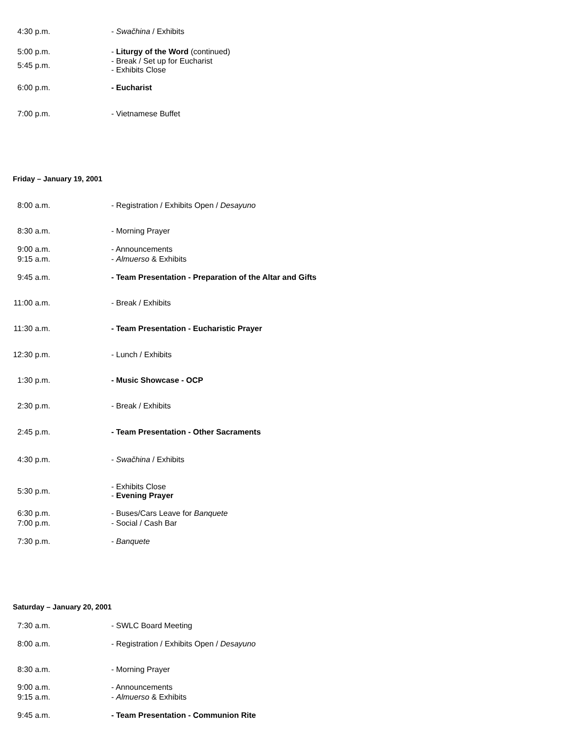4:30 p.m.
- Swačhina / Exhibits
5:00 p.m.
- Liturgy of the Word (continued)
5:45 p.m.
- Break / Set up for Eucharist
- Exhibits Close
6:00 p.m.
- Eucharist
7:00 p.m.
- Vietnamese Buffet
Friday – January 19, 2001
8:00 a.m.
- Registration / Exhibits Open / Desayuno
8:30 a.m.
- Morning Prayer
9:00 a.m.
- Announcements
9:15 a.m.
- Almuerso & Exhibits
9:45 a.m.
- Team Presentation - Preparation of the Altar and Gifts
11:00 a.m.
- Break / Exhibits
11:30 a.m.
- Team Presentation - Eucharistic Prayer
12:30 p.m.
- Lunch / Exhibits
1:30 p.m.
- Music Showcase - OCP
2:30 p.m.
- Break / Exhibits
2:45 p.m.
- Team Presentation - Other Sacraments
4:30 p.m.
- Swačhina / Exhibits
5:30 p.m.
- Exhibits Close
- Evening Prayer
6:30 p.m.
- Buses/Cars Leave for Banquete
7:00 p.m.
- Social / Cash Bar
7:30 p.m.
- Banquete
Saturday – January 20, 2001
7:30 a.m.
- SWLC Board Meeting
8:00 a.m.
- Registration / Exhibits Open / Desayuno
8:30 a.m.
- Morning Prayer
9:00 a.m.
- Announcements
9:15 a.m.
- Almuerso & Exhibits
9:45 a.m.
- Team Presentation - Communion Rite